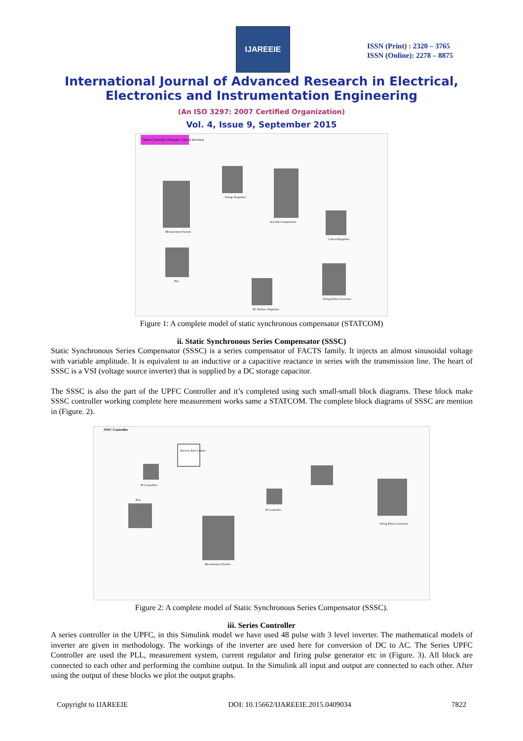IJAREEIE
ISSN (Print) : 2320 – 3765
ISSN (Online): 2278 – 8875
International Journal of Advanced Research in Electrical,
Electronics and Instrumentation Engineering
(An ISO 3297: 2007 Certified Organization)
Vol. 4, Issue 9, September 2015
Shunt Controller (48-pulse, 3-level Inverter)
Measurement System
Voltage Regulator
Iq Limit Computation
Current Regulator
PLL
DC Balance Regulator
Firing Pulses Generator
Figure 1: A complete model of static synchronous compensator (STATCOM)
ii. Static Synchronous Series Compensator (SSSC)
Static Synchronous Series Compensator (SSSC) is a series compensator of FACTS family. It injects an almost sinusoidal voltage with variable amplitude. It is equivalent to an inductive or a capacitive reactance in series with the transmission line. The heart of SSSC is a VSI (voltage source inverter) that is supplied by a DC storage capacitor.
The SSSC is also the part of the UPFC Controller and it’s completed using such small-small block diagrams. These block make SSSC controller working complete here measurement works same a STATCOM. The complete block diagrams of SSSC are mention in (Figure. 2).
SSSC Controller
Discrete Rate Limiter
PI Controller1
PLL
Measurement System
PI Controller
Firing Pulses Generator
Figure 2: A complete model of Static Synchronous Series Compensator (SSSC).
iii. Series Controller
A series controller in the UPFC, in this Simulink model we have used 48 pulse with 3 level inverter. The mathematical models of inverter are given in methodology. The workings of the inverter are used here for conversion of DC to AC. The Series UPFC Controller are used the PLL, measurement system, current regulator and firing pulse generator etc in (Figure. 3). All block are connected to each other and performing the combine output. In the Simulink all input and output are connected to each other. After using the output of these blocks we plot the output graphs.
Copyright to IJAREEIE DOI: 10.15662/IJAREEIE.2015.0409034 7822